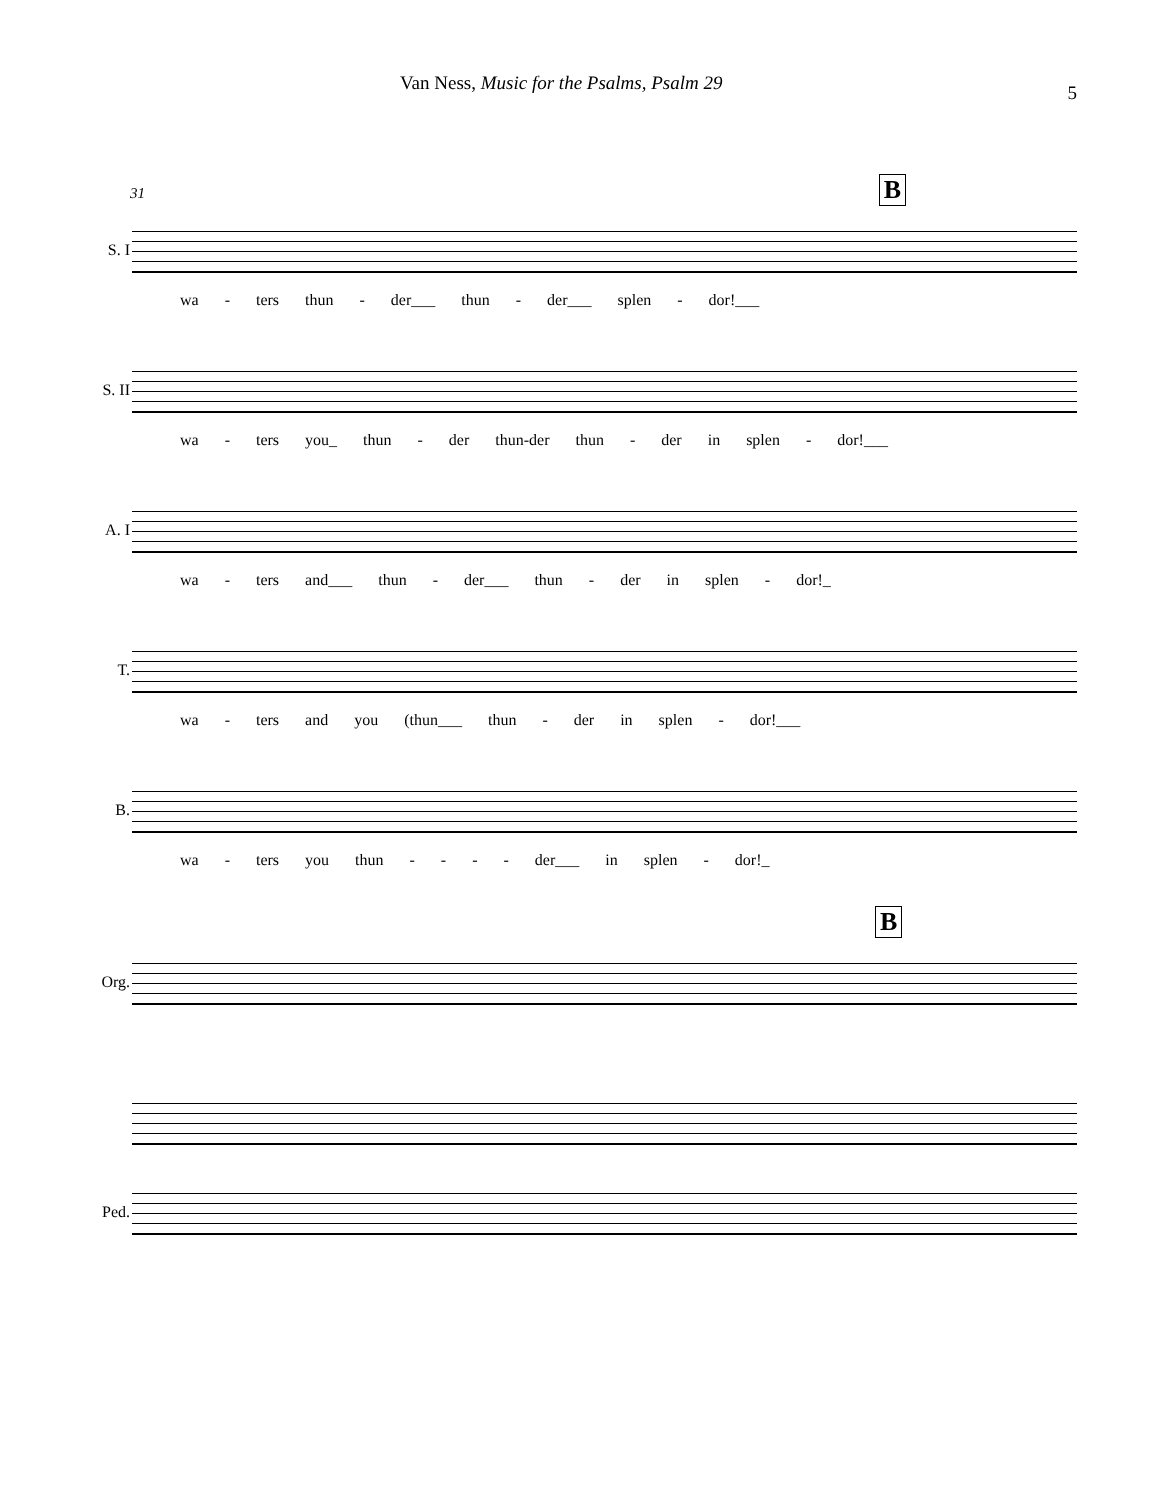Van Ness, Music for the Psalms, Psalm 29 5
31 B
S. I
wa - ters thun - der___ thun - der___ splen - dor!___
S. II
wa - ters you_ thun - der thun-der thun - der in splen - dor!___
A. I
wa - ters and___ thun - der___ thun - der in splen - dor!_
T.
wa - ters and you (thun___ thun - der in splen - dor!___
B.
wa - ters you thun - - - - der___ in splen - dor!_
B
Org.
Ped.